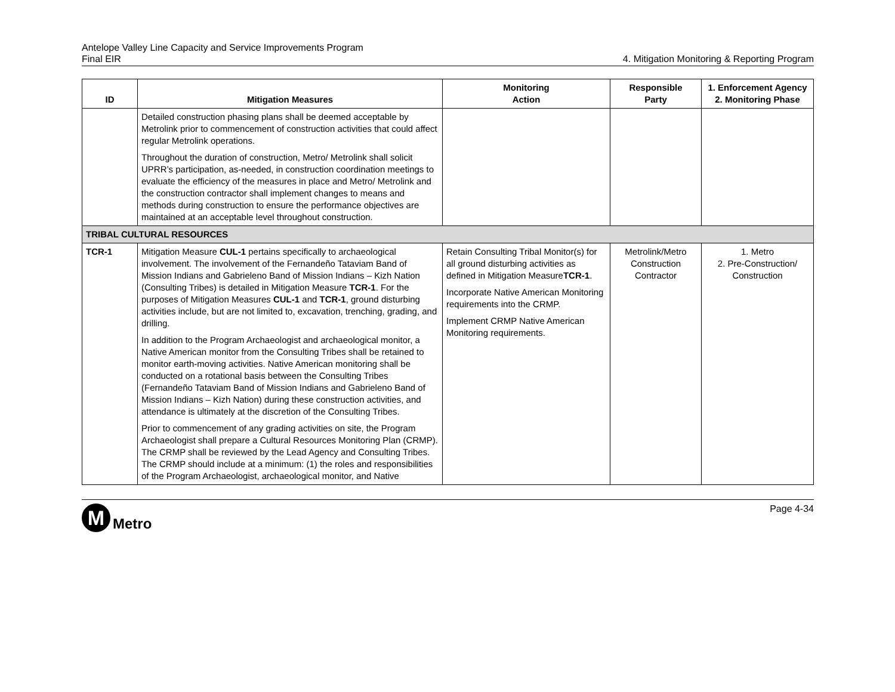Antelope Valley Line Capacity and Service Improvements Program
Final EIR
4. Mitigation Monitoring & Reporting Program
| ID | Mitigation Measures | Monitoring Action | Responsible Party | 1. Enforcement Agency 2. Monitoring Phase |
| --- | --- | --- | --- | --- |
| | Detailed construction phasing plans shall be deemed acceptable by Metrolink prior to commencement of construction activities that could affect regular Metrolink operations. Throughout the duration of construction, Metro/ Metrolink shall solicit UPRR’s participation, as-needed, in construction coordination meetings to evaluate the efficiency of the measures in place and Metro/ Metrolink and the construction contractor shall implement changes to means and methods during construction to ensure the performance objectives are maintained at an acceptable level throughout construction. | | | |
| TRIBAL CULTURAL RESOURCES | | | | |
| TCR-1 | Mitigation Measure CUL-1 pertains specifically to archaeological involvement. The involvement of the Fernandeño Tataviam Band of Mission Indians and Gabrieleno Band of Mission Indians – Kizh Nation (Consulting Tribes) is detailed in Mitigation Measure TCR-1 . For the purposes of Mitigation Measures CUL-1 and TCR-1 , ground disturbing activities include, but are not limited to, excavation, trenching, grading, and drilling. In addition to the Program Archaeologist and archaeological monitor, a Native American monitor from the Consulting Tribes shall be retained to monitor earth-moving activities. Native American monitoring shall be conducted on a rotational basis between the Consulting Tribes (Fernandeño Tataviam Band of Mission Indians and Gabrieleno Band of Mission Indians – Kizh Nation) during these construction activities, and attendance is ultimately at the discretion of the Consulting Tribes. Prior to commencement of any grading activities on site, the Program Archaeologist shall prepare a Cultural Resources Monitoring Plan (CRMP). The CRMP shall be reviewed by the Lead Agency and Consulting Tribes. The CRMP should include at a minimum: (1) the roles and responsibilities of the Program Archaeologist, archaeological monitor, and Native | Retain Consulting Tribal Monitor(s) for all ground disturbing activities as defined in Mitigation Measure TCR-1 . Incorporate Native American Monitoring requirements into the CRMP. Implement CRMP Native American Monitoring requirements. | Metrolink/Metro Construction Contractor | 1. Metro 2. Pre-Construction/ Construction |
M
Metro
Page 4-34